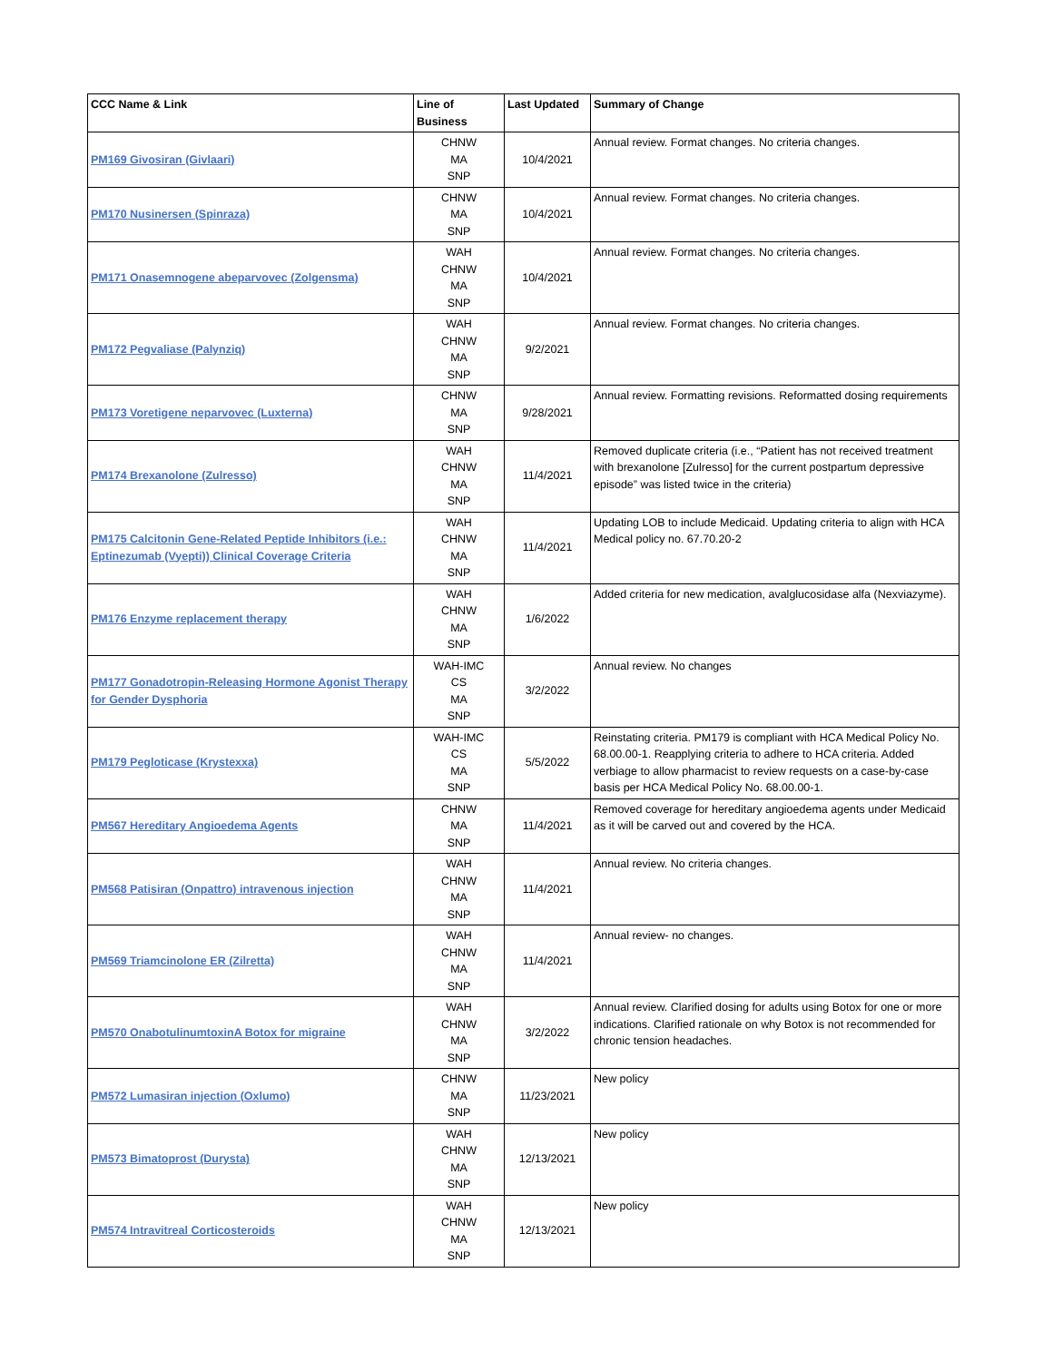| CCC Name & Link | Line of Business | Last Updated | Summary of Change |
| --- | --- | --- | --- |
| PM169 Givosiran (Givlaari) | CHNW MA SNP | 10/4/2021 | Annual review. Format changes. No criteria changes. |
| PM170 Nusinersen (Spinraza) | CHNW MA SNP | 10/4/2021 | Annual review. Format changes. No criteria changes. |
| PM171 Onasemnogene abeparvovec (Zolgensma) | WAH CHNW MA SNP | 10/4/2021 | Annual review. Format changes. No criteria changes. |
| PM172 Pegvaliase (Palynziq) | WAH CHNW MA SNP | 9/2/2021 | Annual review. Format changes. No criteria changes. |
| PM173 Voretigene neparvovec (Luxterna) | CHNW MA SNP | 9/28/2021 | Annual review. Formatting revisions. Reformatted dosing requirements |
| PM174 Brexanolone (Zulresso) | WAH CHNW MA SNP | 11/4/2021 | Removed duplicate criteria (i.e., “Patient has not received treatment with brexanolone [Zulresso] for the current postpartum depressive episode” was listed twice in the criteria) |
| PM175 Calcitonin Gene-Related Peptide Inhibitors (i.e.: Eptinezumab (Vyepti)) Clinical Coverage Criteria | WAH CHNW MA SNP | 11/4/2021 | Updating LOB to include Medicaid. Updating criteria to align with HCA Medical policy no. 67.70.20-2 |
| PM176 Enzyme replacement therapy | WAH CHNW MA SNP | 1/6/2022 | Added criteria for new medication, avalglucosidase alfa (Nexviazyme). |
| PM177 Gonadotropin-Releasing Hormone Agonist Therapy for Gender Dysphoria | WAH-IMC CS MA SNP | 3/2/2022 | Annual review. No changes |
| PM179 Pegloticase (Krystexxa) | WAH-IMC CS MA SNP | 5/5/2022 | Reinstating criteria. PM179 is compliant with HCA Medical Policy No. 68.00.00-1. Reapplying criteria to adhere to HCA criteria. Added verbiage to allow pharmacist to review requests on a case-by-case basis per HCA Medical Policy No. 68.00.00-1. |
| PM567 Hereditary Angioedema Agents | CHNW MA SNP | 11/4/2021 | Removed coverage for hereditary angioedema agents under Medicaid as it will be carved out and covered by the HCA. |
| PM568 Patisiran (Onpattro) intravenous injection | WAH CHNW MA SNP | 11/4/2021 | Annual review. No criteria changes. |
| PM569 Triamcinolone ER (Zilretta) | WAH CHNW MA SNP | 11/4/2021 | Annual review- no changes. |
| PM570 OnabotulinumtoxinA Botox for migraine | WAH CHNW MA SNP | 3/2/2022 | Annual review. Clarified dosing for adults using Botox for one or more indications. Clarified rationale on why Botox is not recommended for chronic tension headaches. |
| PM572 Lumasiran injection (Oxlumo) | CHNW MA SNP | 11/23/2021 | New policy |
| PM573 Bimatoprost (Durysta) | WAH CHNW MA SNP | 12/13/2021 | New policy |
| PM574 Intravitreal Corticosteroids | WAH CHNW MA SNP | 12/13/2021 | New policy |